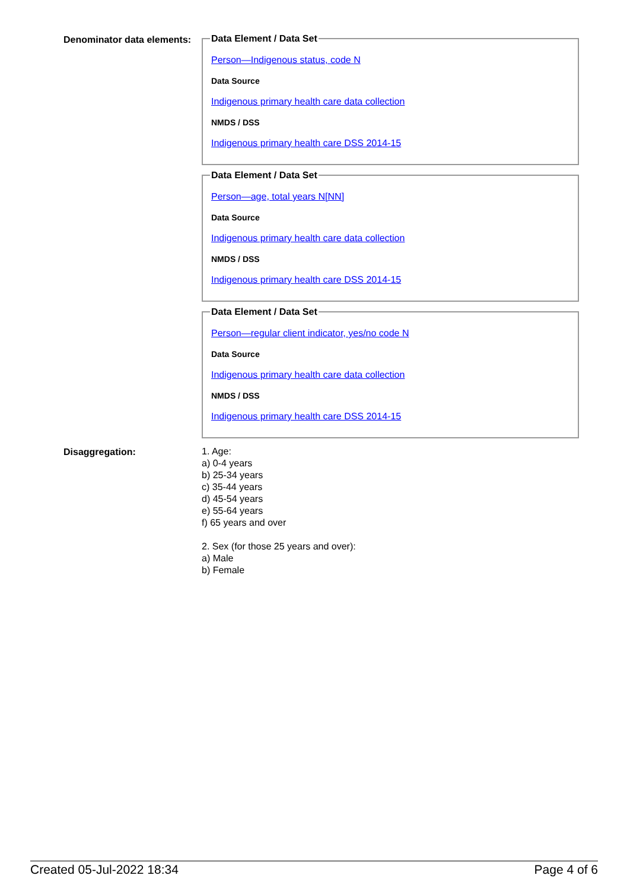Denominator data elements:
Data Element / Data Set
Person—Indigenous status, code N
Data Source
Indigenous primary health care data collection
NMDS / DSS
Indigenous primary health care DSS 2014-15
Data Element / Data Set
Person—age, total years N[NN]
Data Source
Indigenous primary health care data collection
NMDS / DSS
Indigenous primary health care DSS 2014-15
Data Element / Data Set
Person—regular client indicator, yes/no code N
Data Source
Indigenous primary health care data collection
NMDS / DSS
Indigenous primary health care DSS 2014-15
Disaggregation:
1. Age:
a) 0-4 years
b) 25-34 years
c) 35-44 years
d) 45-54 years
e) 55-64 years
f) 65 years and over
2. Sex (for those 25 years and over):
a) Male
b) Female
Created 05-Jul-2022 18:34 Page 4 of 6